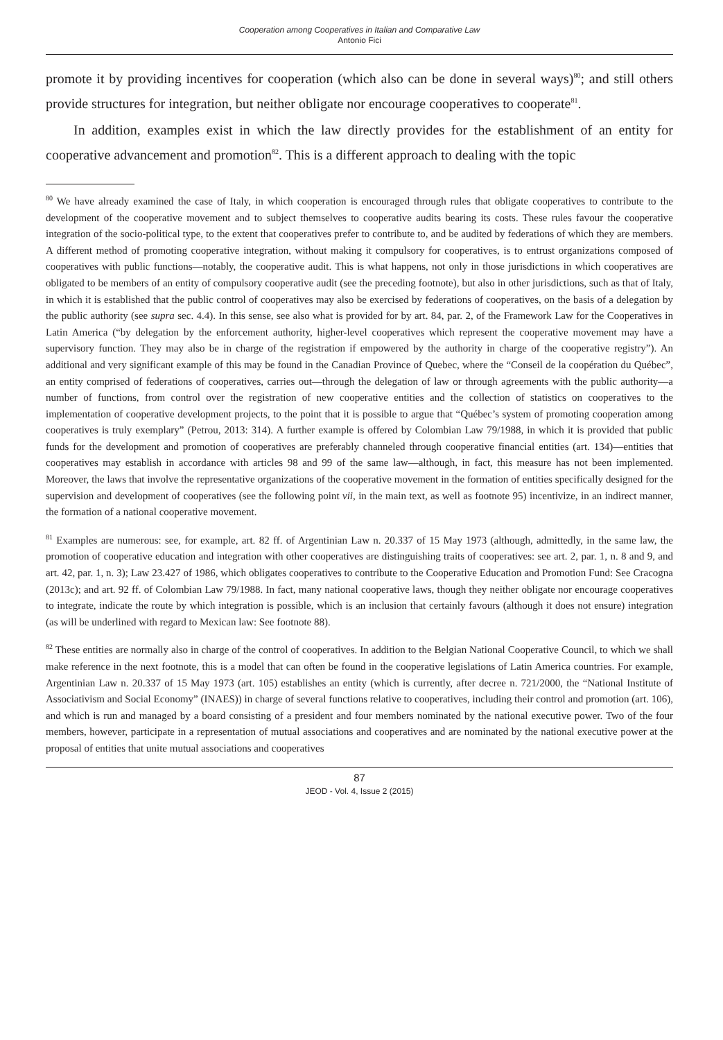Cooperation among Cooperatives in Italian and Comparative Law
Antonio Fici
promote it by providing incentives for cooperation (which also can be done in several ways)<sup>80</sup>; and still others provide structures for integration, but neither obligate nor encourage cooperatives to cooperate<sup>81</sup>.
In addition, examples exist in which the law directly provides for the establishment of an entity for cooperative advancement and promotion<sup>82</sup>. This is a different approach to dealing with the topic
<sup>80</sup> We have already examined the case of Italy, in which cooperation is encouraged through rules that obligate cooperatives to contribute to the development of the cooperative movement and to subject themselves to cooperative audits bearing its costs. These rules favour the cooperative integration of the socio-political type, to the extent that cooperatives prefer to contribute to, and be audited by federations of which they are members. A different method of promoting cooperative integration, without making it compulsory for cooperatives, is to entrust organizations composed of cooperatives with public functions—notably, the cooperative audit. This is what happens, not only in those jurisdictions in which cooperatives are obligated to be members of an entity of compulsory cooperative audit (see the preceding footnote), but also in other jurisdictions, such as that of Italy, in which it is established that the public control of cooperatives may also be exercised by federations of cooperatives, on the basis of a delegation by the public authority (see supra sec. 4.4). In this sense, see also what is provided for by art. 84, par. 2, of the Framework Law for the Cooperatives in Latin America (“by delegation by the enforcement authority, higher-level cooperatives which represent the cooperative movement may have a supervisory function. They may also be in charge of the registration if empowered by the authority in charge of the cooperative registry”). An additional and very significant example of this may be found in the Canadian Province of Quebec, where the “Conseil de la coopération du Québec”, an entity comprised of federations of cooperatives, carries out—through the delegation of law or through agreements with the public authority—a number of functions, from control over the registration of new cooperative entities and the collection of statistics on cooperatives to the implementation of cooperative development projects, to the point that it is possible to argue that “Québec’s system of promoting cooperation among cooperatives is truly exemplary” (Petrou, 2013: 314). A further example is offered by Colombian Law 79/1988, in which it is provided that public funds for the development and promotion of cooperatives are preferably channeled through cooperative financial entities (art. 134)—entities that cooperatives may establish in accordance with articles 98 and 99 of the same law—although, in fact, this measure has not been implemented. Moreover, the laws that involve the representative organizations of the cooperative movement in the formation of entities specifically designed for the supervision and development of cooperatives (see the following point vii, in the main text, as well as footnote 95) incentivize, in an indirect manner, the formation of a national cooperative movement.
<sup>81</sup> Examples are numerous: see, for example, art. 82 ff. of Argentinian Law n. 20.337 of 15 May 1973 (although, admittedly, in the same law, the promotion of cooperative education and integration with other cooperatives are distinguishing traits of cooperatives: see art. 2, par. 1, n. 8 and 9, and art. 42, par. 1, n. 3); Law 23.427 of 1986, which obligates cooperatives to contribute to the Cooperative Education and Promotion Fund: See Cracogna (2013c); and art. 92 ff. of Colombian Law 79/1988. In fact, many national cooperative laws, though they neither obligate nor encourage cooperatives to integrate, indicate the route by which integration is possible, which is an inclusion that certainly favours (although it does not ensure) integration (as will be underlined with regard to Mexican law: See footnote 88).
<sup>82</sup> These entities are normally also in charge of the control of cooperatives. In addition to the Belgian National Cooperative Council, to which we shall make reference in the next footnote, this is a model that can often be found in the cooperative legislations of Latin America countries. For example, Argentinian Law n. 20.337 of 15 May 1973 (art. 105) establishes an entity (which is currently, after decree n. 721/2000, the “National Institute of Associativism and Social Economy” (INAES)) in charge of several functions relative to cooperatives, including their control and promotion (art. 106), and which is run and managed by a board consisting of a president and four members nominated by the national executive power. Two of the four members, however, participate in a representation of mutual associations and cooperatives and are nominated by the national executive power at the proposal of entities that unite mutual associations and cooperatives
87
JEOD - Vol. 4, Issue 2 (2015)